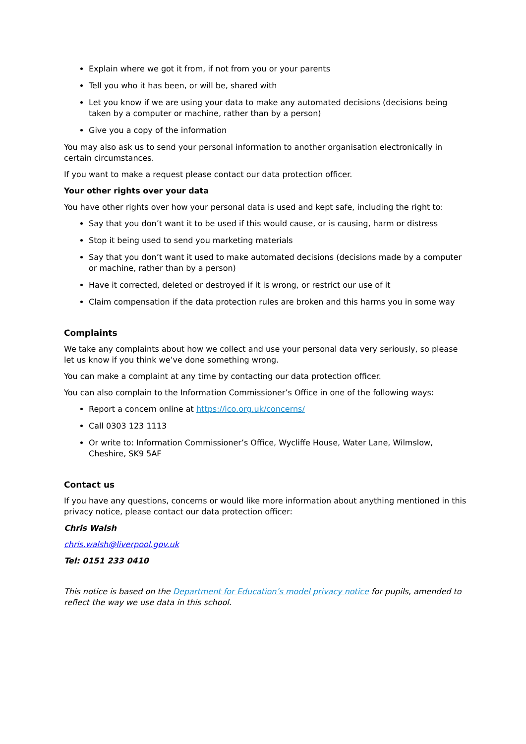Explain where we got it from, if not from you or your parents
Tell you who it has been, or will be, shared with
Let you know if we are using your data to make any automated decisions (decisions being taken by a computer or machine, rather than by a person)
Give you a copy of the information
You may also ask us to send your personal information to another organisation electronically in certain circumstances.
If you want to make a request please contact our data protection officer.
Your other rights over your data
You have other rights over how your personal data is used and kept safe, including the right to:
Say that you don’t want it to be used if this would cause, or is causing, harm or distress
Stop it being used to send you marketing materials
Say that you don’t want it used to make automated decisions (decisions made by a computer or machine, rather than by a person)
Have it corrected, deleted or destroyed if it is wrong, or restrict our use of it
Claim compensation if the data protection rules are broken and this harms you in some way
Complaints
We take any complaints about how we collect and use your personal data very seriously, so please let us know if you think we’ve done something wrong.
You can make a complaint at any time by contacting our data protection officer.
You can also complain to the Information Commissioner’s Office in one of the following ways:
Report a concern online at https://ico.org.uk/concerns/
Call 0303 123 1113
Or write to: Information Commissioner’s Office, Wycliffe House, Water Lane, Wilmslow, Cheshire, SK9 5AF
Contact us
If you have any questions, concerns or would like more information about anything mentioned in this privacy notice, please contact our data protection officer:
Chris Walsh
chris.walsh@liverpool.gov.uk
Tel: 0151 233 0410
This notice is based on the Department for Education’s model privacy notice for pupils, amended to reflect the way we use data in this school.